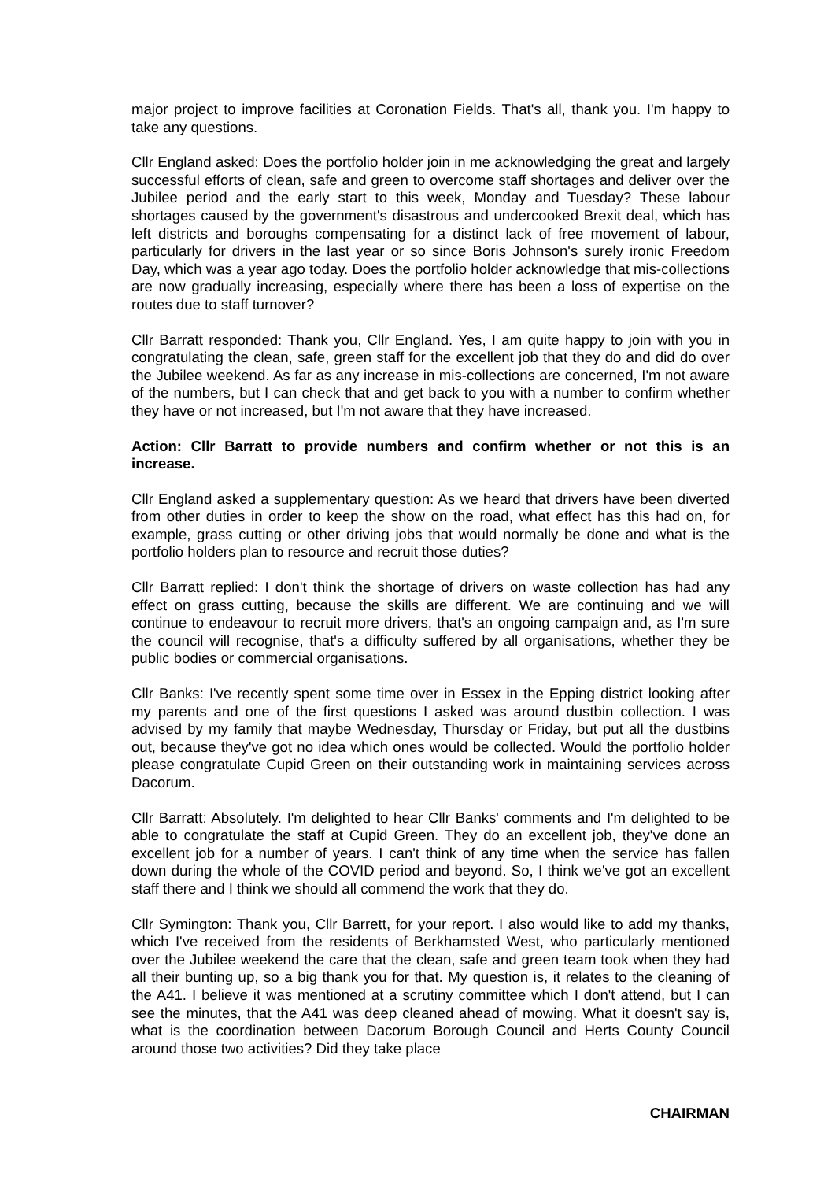major project to improve facilities at Coronation Fields. That's all, thank you. I'm happy to take any questions.
Cllr England asked: Does the portfolio holder join in me acknowledging the great and largely successful efforts of clean, safe and green to overcome staff shortages and deliver over the Jubilee period and the early start to this week, Monday and Tuesday? These labour shortages caused by the government's disastrous and undercooked Brexit deal, which has left districts and boroughs compensating for a distinct lack of free movement of labour, particularly for drivers in the last year or so since Boris Johnson's surely ironic Freedom Day, which was a year ago today. Does the portfolio holder acknowledge that mis-collections are now gradually increasing, especially where there has been a loss of expertise on the routes due to staff turnover?
Cllr Barratt responded: Thank you, Cllr England. Yes, I am quite happy to join with you in congratulating the clean, safe, green staff for the excellent job that they do and did do over the Jubilee weekend. As far as any increase in mis-collections are concerned, I'm not aware of the numbers, but I can check that and get back to you with a number to confirm whether they have or not increased, but I'm not aware that they have increased.
Action: Cllr Barratt to provide numbers and confirm whether or not this is an increase.
Cllr England asked a supplementary question: As we heard that drivers have been diverted from other duties in order to keep the show on the road, what effect has this had on, for example, grass cutting or other driving jobs that would normally be done and what is the portfolio holders plan to resource and recruit those duties?
Cllr Barratt replied: I don't think the shortage of drivers on waste collection has had any effect on grass cutting, because the skills are different. We are continuing and we will continue to endeavour to recruit more drivers, that's an ongoing campaign and, as I'm sure the council will recognise, that's a difficulty suffered by all organisations, whether they be public bodies or commercial organisations.
Cllr Banks: I've recently spent some time over in Essex in the Epping district looking after my parents and one of the first questions I asked was around dustbin collection. I was advised by my family that maybe Wednesday, Thursday or Friday, but put all the dustbins out, because they've got no idea which ones would be collected. Would the portfolio holder please congratulate Cupid Green on their outstanding work in maintaining services across Dacorum.
Cllr Barratt: Absolutely. I'm delighted to hear Cllr Banks' comments and I'm delighted to be able to congratulate the staff at Cupid Green. They do an excellent job, they've done an excellent job for a number of years. I can't think of any time when the service has fallen down during the whole of the COVID period and beyond. So, I think we've got an excellent staff there and I think we should all commend the work that they do.
Cllr Symington: Thank you, Cllr Barrett, for your report. I also would like to add my thanks, which I've received from the residents of Berkhamsted West, who particularly mentioned over the Jubilee weekend the care that the clean, safe and green team took when they had all their bunting up, so a big thank you for that. My question is, it relates to the cleaning of the A41. I believe it was mentioned at a scrutiny committee which I don't attend, but I can see the minutes, that the A41 was deep cleaned ahead of mowing. What it doesn't say is, what is the coordination between Dacorum Borough Council and Herts County Council around those two activities? Did they take place
CHAIRMAN